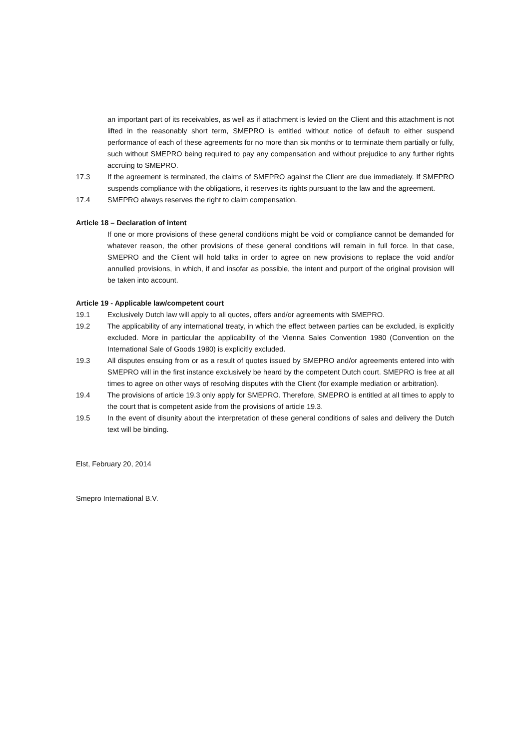an important part of its receivables, as well as if attachment is levied on the Client and this attachment is not lifted in the reasonably short term, SMEPRO is entitled without notice of default to either suspend performance of each of these agreements for no more than six months or to terminate them partially or fully, such without SMEPRO being required to pay any compensation and without prejudice to any further rights accruing to SMEPRO.
17.3 If the agreement is terminated, the claims of SMEPRO against the Client are due immediately. If SMEPRO suspends compliance with the obligations, it reserves its rights pursuant to the law and the agreement.
17.4 SMEPRO always reserves the right to claim compensation.
Article 18 – Declaration of intent
If one or more provisions of these general conditions might be void or compliance cannot be demanded for whatever reason, the other provisions of these general conditions will remain in full force. In that case, SMEPRO and the Client will hold talks in order to agree on new provisions to replace the void and/or annulled provisions, in which, if and insofar as possible, the intent and purport of the original provision will be taken into account.
Article 19 - Applicable law/competent court
19.1 Exclusively Dutch law will apply to all quotes, offers and/or agreements with SMEPRO.
19.2 The applicability of any international treaty, in which the effect between parties can be excluded, is explicitly excluded. More in particular the applicability of the Vienna Sales Convention 1980 (Convention on the International Sale of Goods 1980) is explicitly excluded.
19.3 All disputes ensuing from or as a result of quotes issued by SMEPRO and/or agreements entered into with SMEPRO will in the first instance exclusively be heard by the competent Dutch court. SMEPRO is free at all times to agree on other ways of resolving disputes with the Client (for example mediation or arbitration).
19.4 The provisions of article 19.3 only apply for SMEPRO. Therefore, SMEPRO is entitled at all times to apply to the court that is competent aside from the provisions of article 19.3.
19.5 In the event of disunity about the interpretation of these general conditions of sales and delivery the Dutch text will be binding.
Elst, February 20, 2014
Smepro International B.V.